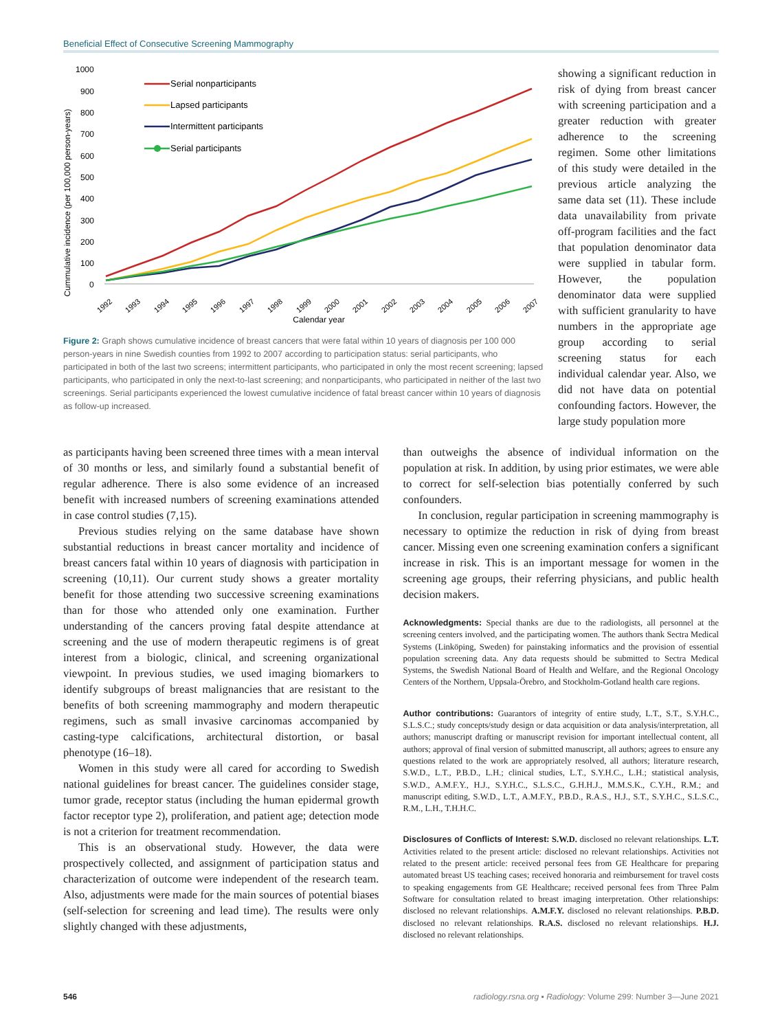Beneficial Effect of Consecutive Screening Mammography
1000
900
800
700
600
500
400
300
200
100
0
Cummulative incidence (per 100,000 person-years)
Serial nonparticipants
Lapsed participants
Intermittent participants
Serial participants
1992
1993
1994
1995
1996
1997
1998
1999
2000
2001
2002
2003
2004
2005
2006
2007
Calendar year
Figure 2: Graph shows cumulative incidence of breast cancers that were fatal within 10 years of diagnosis per 100 000 person-years in nine Swedish counties from 1992 to 2007 according to participation status: serial participants, who participated in both of the last two screens; intermittent participants, who participated in only the most recent screening; lapsed participants, who participated in only the next-to-last screening; and nonparticipants, who participated in neither of the last two screenings. Serial participants experienced the lowest cumulative incidence of fatal breast cancer within 10 years of diagnosis as follow-up increased.
showing a significant reduction in risk of dying from breast cancer with screening participation and a greater reduction with greater adherence to the screening regimen. Some other limitations of this study were detailed in the previous article analyzing the same data set (11). These include data unavailability from private off-program facilities and the fact that population denominator data were supplied in tabular form. However, the population denominator data were supplied with sufficient granularity to have numbers in the appropriate age group according to serial screening status for each individual calendar year. Also, we did not have data on potential confounding factors. However, the large study population more
as participants having been screened three times with a mean interval of 30 months or less, and similarly found a substantial benefit of regular adherence. There is also some evidence of an increased benefit with increased numbers of screening examinations attended in case control studies (7,15).
Previous studies relying on the same database have shown substantial reductions in breast cancer mortality and incidence of breast cancers fatal within 10 years of diagnosis with participation in screening (10,11). Our current study shows a greater mortality benefit for those attending two successive screening examinations than for those who attended only one examination. Further understanding of the cancers proving fatal despite attendance at screening and the use of modern therapeutic regimens is of great interest from a biologic, clinical, and screening organizational viewpoint. In previous studies, we used imaging biomarkers to identify subgroups of breast malignancies that are resistant to the benefits of both screening mammography and modern therapeutic regimens, such as small invasive carcinomas accompanied by casting-type calcifications, architectural distortion, or basal phenotype (16–18).
Women in this study were all cared for according to Swedish national guidelines for breast cancer. The guidelines consider stage, tumor grade, receptor status (including the human epidermal growth factor receptor type 2), proliferation, and patient age; detection mode is not a criterion for treatment recommendation.
This is an observational study. However, the data were prospectively collected, and assignment of participation status and characterization of outcome were independent of the research team. Also, adjustments were made for the main sources of potential biases (self-selection for screening and lead time). The results were only slightly changed with these adjustments,
than outweighs the absence of individual information on the population at risk. In addition, by using prior estimates, we were able to correct for self-selection bias potentially conferred by such confounders.
In conclusion, regular participation in screening mammography is necessary to optimize the reduction in risk of dying from breast cancer. Missing even one screening examination confers a significant increase in risk. This is an important message for women in the screening age groups, their referring physicians, and public health decision makers.
Acknowledgments: Special thanks are due to the radiologists, all personnel at the screening centers involved, and the participating women. The authors thank Sectra Medical Systems (Linköping, Sweden) for painstaking informatics and the provision of essential population screening data. Any data requests should be submitted to Sectra Medical Systems, the Swedish National Board of Health and Welfare, and the Regional Oncology Centers of the Northern, Uppsala-Örebro, and Stockholm-Gotland health care regions.
Author contributions: Guarantors of integrity of entire study, L.T., S.T., S.Y.H.C., S.L.S.C.; study concepts/study design or data acquisition or data analysis/interpretation, all authors; manuscript drafting or manuscript revision for important intellectual content, all authors; approval of final version of submitted manuscript, all authors; agrees to ensure any questions related to the work are appropriately resolved, all authors; literature research, S.W.D., L.T., P.B.D., L.H.; clinical studies, L.T., S.Y.H.C., L.H.; statistical analysis, S.W.D., A.M.F.Y., H.J., S.Y.H.C., S.L.S.C., G.H.H.J., M.M.S.K., C.Y.H., R.M.; and manuscript editing, S.W.D., L.T., A.M.F.Y., P.B.D., R.A.S., H.J., S.T., S.Y.H.C., S.L.S.C., R.M., L.H., T.H.H.C.
Disclosures of Conflicts of Interest: S.W.D. disclosed no relevant relationships. L.T. Activities related to the present article: disclosed no relevant relationships. Activities not related to the present article: received personal fees from GE Healthcare for preparing automated breast US teaching cases; received honoraria and reimbursement for travel costs to speaking engagements from GE Healthcare; received personal fees from Three Palm Software for consultation related to breast imaging interpretation. Other relationships: disclosed no relevant relationships. A.M.F.Y. disclosed no relevant relationships. P.B.D. disclosed no relevant relationships. R.A.S. disclosed no relevant relationships. H.J. disclosed no relevant relationships.
546 radiology.rsna.org ▪ Radiology: Volume 299: Number 3—June 2021